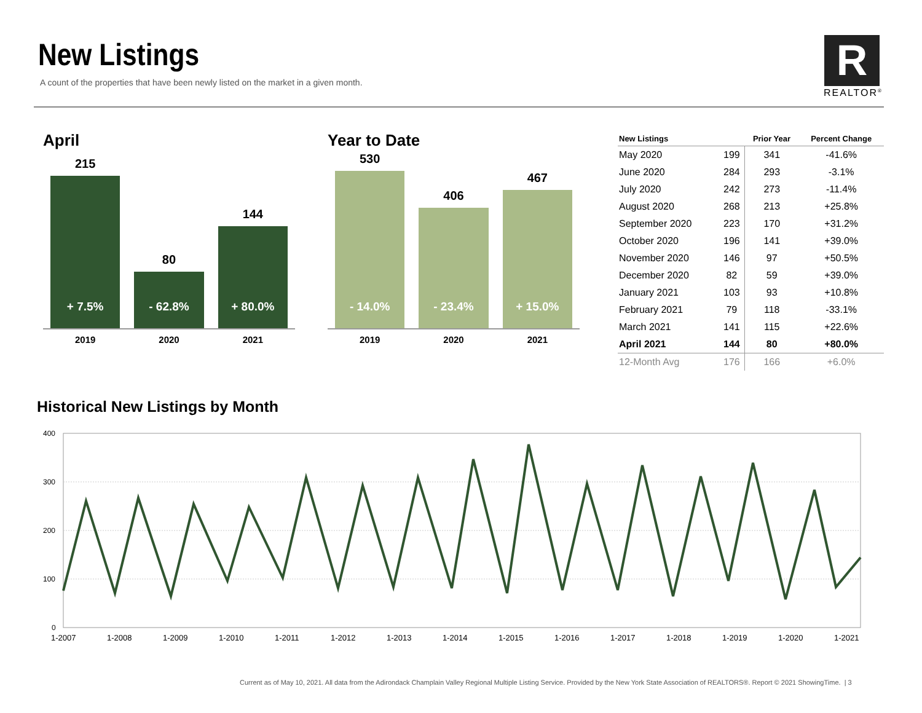New Listings
A count of the properties that have been newly listed on the market in a given month.
R
REALTOR<sup>®</sup>
April
215
+ 7.5%
80
- 62.8%
144
+ 80.0%
2019 2020 2021
Year to Date
530
- 14.0%
406
- 23.4%
467
+ 15.0%
2019 2020 2021
| New Listings | | Prior Year | Percent Change |
| --- | --- | --- | --- |
| May 2020 | 199 | 341 | -41.6% |
| June 2020 | 284 | 293 | -3.1% |
| July 2020 | 242 | 273 | -11.4% |
| August 2020 | 268 | 213 | +25.8% |
| September 2020 | 223 | 170 | +31.2% |
| October 2020 | 196 | 141 | +39.0% |
| November 2020 | 146 | 97 | +50.5% |
| December 2020 | 82 | 59 | +39.0% |
| January 2021 | 103 | 93 | +10.8% |
| February 2021 | 79 | 118 | -33.1% |
| March 2021 | 141 | 115 | +22.6% |
| April 2021 | 144 | 80 | +80.0% |
| 12-Month Avg | 176 | 166 | +6.0% |
Historical New Listings by Month
400
300
200
100
0
1-2007
1-2008
1-2009
1-2010
1-2011
1-2012
1-2013
1-2014
1-2015
1-2016
1-2017
1-2018
1-2019
1-2020
1-2021
Current as of May 10, 2021. All data from the Adirondack Champlain Valley Regional Multiple Listing Service. Provided by the New York State Association of REALTORS®. Report © 2021 ShowingTime. | 3